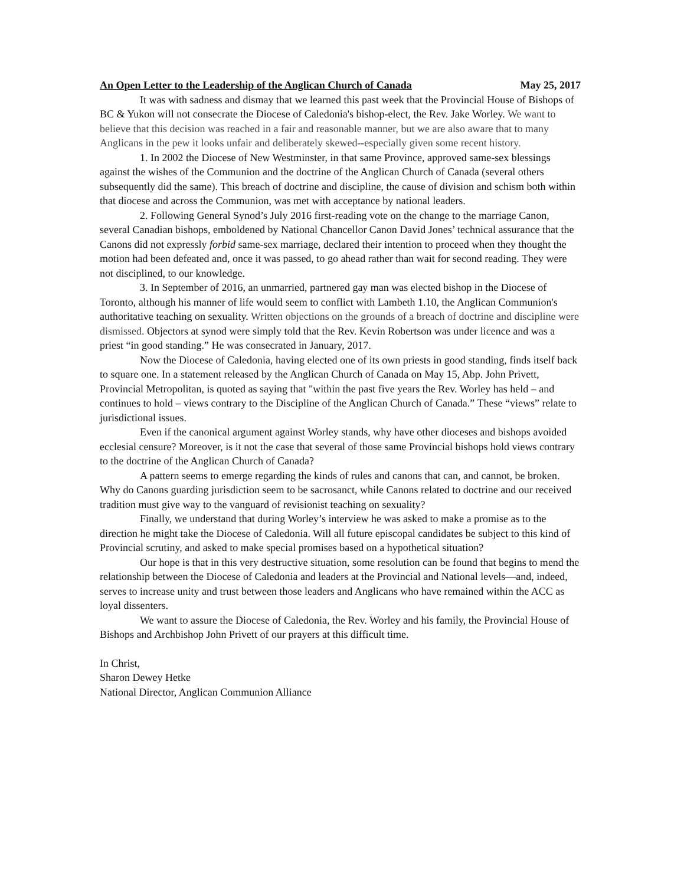An Open Letter to the Leadership of the Anglican Church of Canada May 25, 2017
It was with sadness and dismay that we learned this past week that the Provincial House of Bishops of BC & Yukon will not consecrate the Diocese of Caledonia's bishop-elect, the Rev. Jake Worley. We want to believe that this decision was reached in a fair and reasonable manner, but we are also aware that to many Anglicans in the pew it looks unfair and deliberately skewed--especially given some recent history.
1. In 2002 the Diocese of New Westminster, in that same Province, approved same-sex blessings against the wishes of the Communion and the doctrine of the Anglican Church of Canada (several others subsequently did the same). This breach of doctrine and discipline, the cause of division and schism both within that diocese and across the Communion, was met with acceptance by national leaders.
2. Following General Synod’s July 2016 first-reading vote on the change to the marriage Canon, several Canadian bishops, emboldened by National Chancellor Canon David Jones’ technical assurance that the Canons did not expressly forbid same-sex marriage, declared their intention to proceed when they thought the motion had been defeated and, once it was passed, to go ahead rather than wait for second reading. They were not disciplined, to our knowledge.
3. In September of 2016, an unmarried, partnered gay man was elected bishop in the Diocese of Toronto, although his manner of life would seem to conflict with Lambeth 1.10, the Anglican Communion's authoritative teaching on sexuality. Written objections on the grounds of a breach of doctrine and discipline were dismissed. Objectors at synod were simply told that the Rev. Kevin Robertson was under licence and was a priest “in good standing.” He was consecrated in January, 2017.
Now the Diocese of Caledonia, having elected one of its own priests in good standing, finds itself back to square one. In a statement released by the Anglican Church of Canada on May 15, Abp. John Privett, Provincial Metropolitan, is quoted as saying that "within the past five years the Rev. Worley has held – and continues to hold – views contrary to the Discipline of the Anglican Church of Canada.” These “views” relate to jurisdictional issues.
Even if the canonical argument against Worley stands, why have other dioceses and bishops avoided ecclesial censure? Moreover, is it not the case that several of those same Provincial bishops hold views contrary to the doctrine of the Anglican Church of Canada?
A pattern seems to emerge regarding the kinds of rules and canons that can, and cannot, be broken. Why do Canons guarding jurisdiction seem to be sacrosanct, while Canons related to doctrine and our received tradition must give way to the vanguard of revisionist teaching on sexuality?
Finally, we understand that during Worley’s interview he was asked to make a promise as to the direction he might take the Diocese of Caledonia. Will all future episcopal candidates be subject to this kind of Provincial scrutiny, and asked to make special promises based on a hypothetical situation?
Our hope is that in this very destructive situation, some resolution can be found that begins to mend the relationship between the Diocese of Caledonia and leaders at the Provincial and National levels—and, indeed, serves to increase unity and trust between those leaders and Anglicans who have remained within the ACC as loyal dissenters.
We want to assure the Diocese of Caledonia, the Rev. Worley and his family, the Provincial House of Bishops and Archbishop John Privett of our prayers at this difficult time.
In Christ,
Sharon Dewey Hetke
National Director, Anglican Communion Alliance